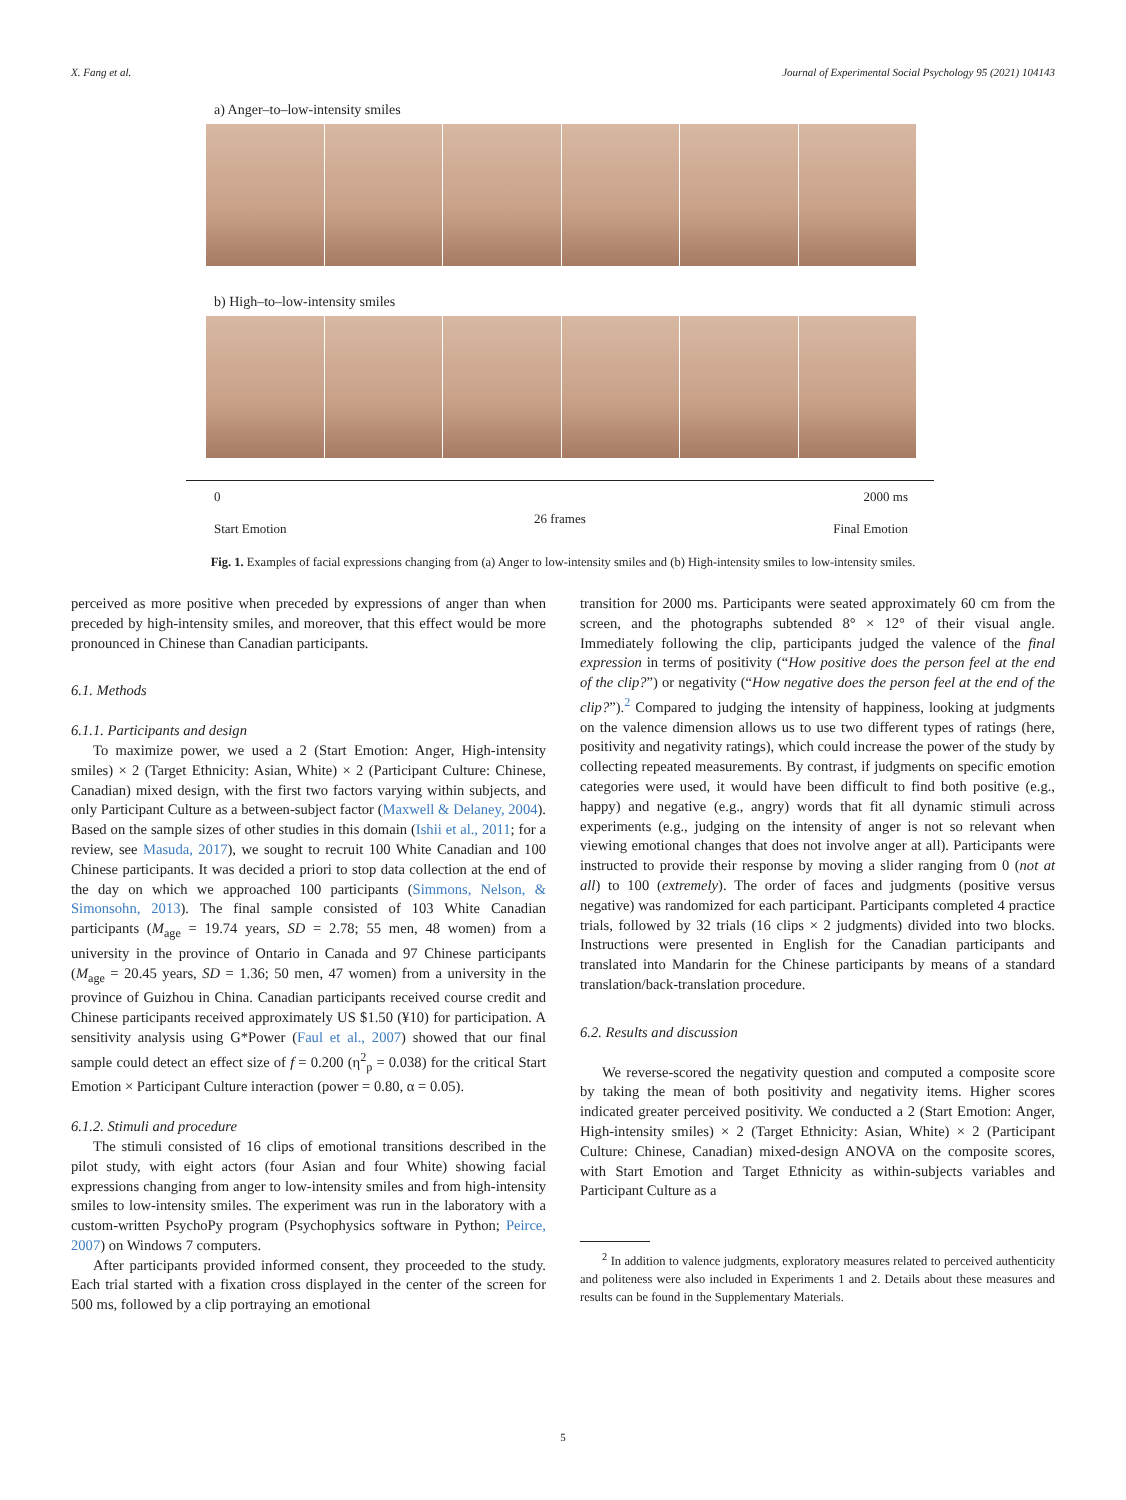X. Fang et al. Journal of Experimental Social Psychology 95 (2021) 104143
a) Anger–to–low-intensity smiles
b) High–to–low-intensity smiles
0
Start Emotion 26 frames 2000 ms
Final Emotion
Fig. 1. Examples of facial expressions changing from (a) Anger to low-intensity smiles and (b) High-intensity smiles to low-intensity smiles.
perceived as more positive when preceded by expressions of anger than when preceded by high-intensity smiles, and moreover, that this effect would be more pronounced in Chinese than Canadian participants.
6.1. Methods
6.1.1. Participants and design
To maximize power, we used a 2 (Start Emotion: Anger, High-intensity smiles) × 2 (Target Ethnicity: Asian, White) × 2 (Participant Culture: Chinese, Canadian) mixed design, with the first two factors varying within subjects, and only Participant Culture as a between-subject factor (Maxwell & Delaney, 2004). Based on the sample sizes of other studies in this domain (Ishii et al., 2011; for a review, see Masuda, 2017), we sought to recruit 100 White Canadian and 100 Chinese participants. It was decided a priori to stop data collection at the end of the day on which we approached 100 participants (Simmons, Nelson, & Simonsohn, 2013). The final sample consisted of 103 White Canadian participants (M<sub>age</sub> = 19.74 years, SD = 2.78; 55 men, 48 women) from a university in the province of Ontario in Canada and 97 Chinese participants (M<sub>age</sub> = 20.45 years, SD = 1.36; 50 men, 47 women) from a university in the province of Guizhou in China. Canadian participants received course credit and Chinese participants received approximately US $1.50 (¥10) for participation. A sensitivity analysis using G*Power (Faul et al., 2007) showed that our final sample could detect an effect size of f = 0.200 (η<sup>2</sup><sub>p</sub> = 0.038) for the critical Start Emotion × Participant Culture interaction (power = 0.80, α = 0.05).
6.1.2. Stimuli and procedure
The stimuli consisted of 16 clips of emotional transitions described in the pilot study, with eight actors (four Asian and four White) showing facial expressions changing from anger to low-intensity smiles and from high-intensity smiles to low-intensity smiles. The experiment was run in the laboratory with a custom-written PsychoPy program (Psychophysics software in Python; Peirce, 2007) on Windows 7 computers.
After participants provided informed consent, they proceeded to the study. Each trial started with a fixation cross displayed in the center of the screen for 500 ms, followed by a clip portraying an emotional
transition for 2000 ms. Participants were seated approximately 60 cm from the screen, and the photographs subtended 8° × 12° of their visual angle. Immediately following the clip, participants judged the valence of the final expression in terms of positivity (“How positive does the person feel at the end of the clip?”) or negativity (“How negative does the person feel at the end of the clip?”).<sup>2</sup> Compared to judging the intensity of happiness, looking at judgments on the valence dimension allows us to use two different types of ratings (here, positivity and negativity ratings), which could increase the power of the study by collecting repeated measurements. By contrast, if judgments on specific emotion categories were used, it would have been difficult to find both positive (e.g., happy) and negative (e.g., angry) words that fit all dynamic stimuli across experiments (e.g., judging on the intensity of anger is not so relevant when viewing emotional changes that does not involve anger at all). Participants were instructed to provide their response by moving a slider ranging from 0 (not at all) to 100 (extremely). The order of faces and judgments (positive versus negative) was randomized for each participant. Participants completed 4 practice trials, followed by 32 trials (16 clips × 2 judgments) divided into two blocks. Instructions were presented in English for the Canadian participants and translated into Mandarin for the Chinese participants by means of a standard translation/back-translation procedure.
6.2. Results and discussion
We reverse-scored the negativity question and computed a composite score by taking the mean of both positivity and negativity items. Higher scores indicated greater perceived positivity. We conducted a 2 (Start Emotion: Anger, High-intensity smiles) × 2 (Target Ethnicity: Asian, White) × 2 (Participant Culture: Chinese, Canadian) mixed-design ANOVA on the composite scores, with Start Emotion and Target Ethnicity as within-subjects variables and Participant Culture as a
<sup>2</sup> In addition to valence judgments, exploratory measures related to perceived authenticity and politeness were also included in Experiments 1 and 2. Details about these measures and results can be found in the Supplementary Materials.
5